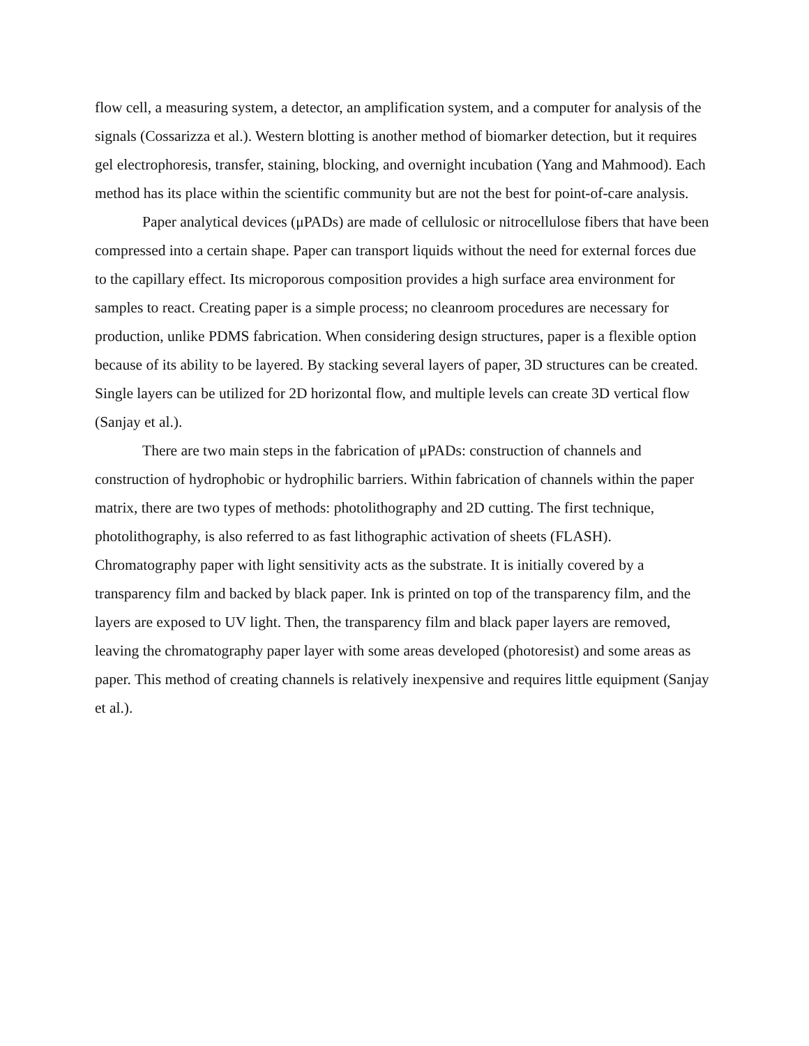flow cell, a measuring system, a detector, an amplification system, and a computer for analysis of the signals (Cossarizza et al.). Western blotting is another method of biomarker detection, but it requires gel electrophoresis, transfer, staining, blocking, and overnight incubation (Yang and Mahmood). Each method has its place within the scientific community but are not the best for point-of-care analysis.
Paper analytical devices (μPADs) are made of cellulosic or nitrocellulose fibers that have been compressed into a certain shape. Paper can transport liquids without the need for external forces due to the capillary effect. Its microporous composition provides a high surface area environment for samples to react. Creating paper is a simple process; no cleanroom procedures are necessary for production, unlike PDMS fabrication. When considering design structures, paper is a flexible option because of its ability to be layered. By stacking several layers of paper, 3D structures can be created. Single layers can be utilized for 2D horizontal flow, and multiple levels can create 3D vertical flow (Sanjay et al.).
There are two main steps in the fabrication of μPADs: construction of channels and construction of hydrophobic or hydrophilic barriers. Within fabrication of channels within the paper matrix, there are two types of methods: photolithography and 2D cutting. The first technique, photolithography, is also referred to as fast lithographic activation of sheets (FLASH). Chromatography paper with light sensitivity acts as the substrate. It is initially covered by a transparency film and backed by black paper. Ink is printed on top of the transparency film, and the layers are exposed to UV light. Then, the transparency film and black paper layers are removed, leaving the chromatography paper layer with some areas developed (photoresist) and some areas as paper. This method of creating channels is relatively inexpensive and requires little equipment (Sanjay et al.).